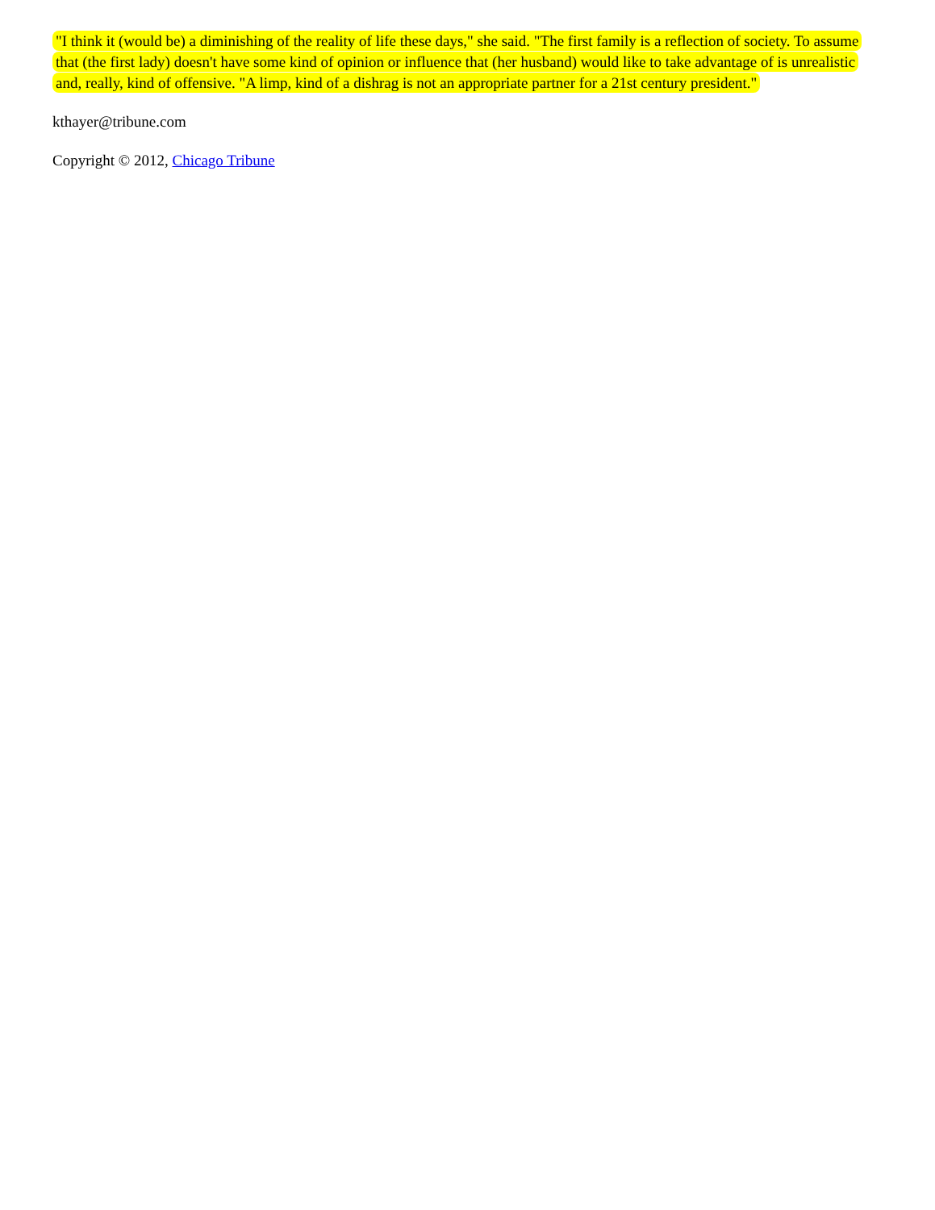"I think it (would be) a diminishing of the reality of life these days," she said. "The first family is a reflection of society. To assume that (the first lady) doesn't have some kind of opinion or influence that (her husband) would like to take advantage of is unrealistic and, really, kind of offensive. "A limp, kind of a dishrag is not an appropriate partner for a 21st century president."
kthayer@tribune.com
Copyright © 2012, Chicago Tribune